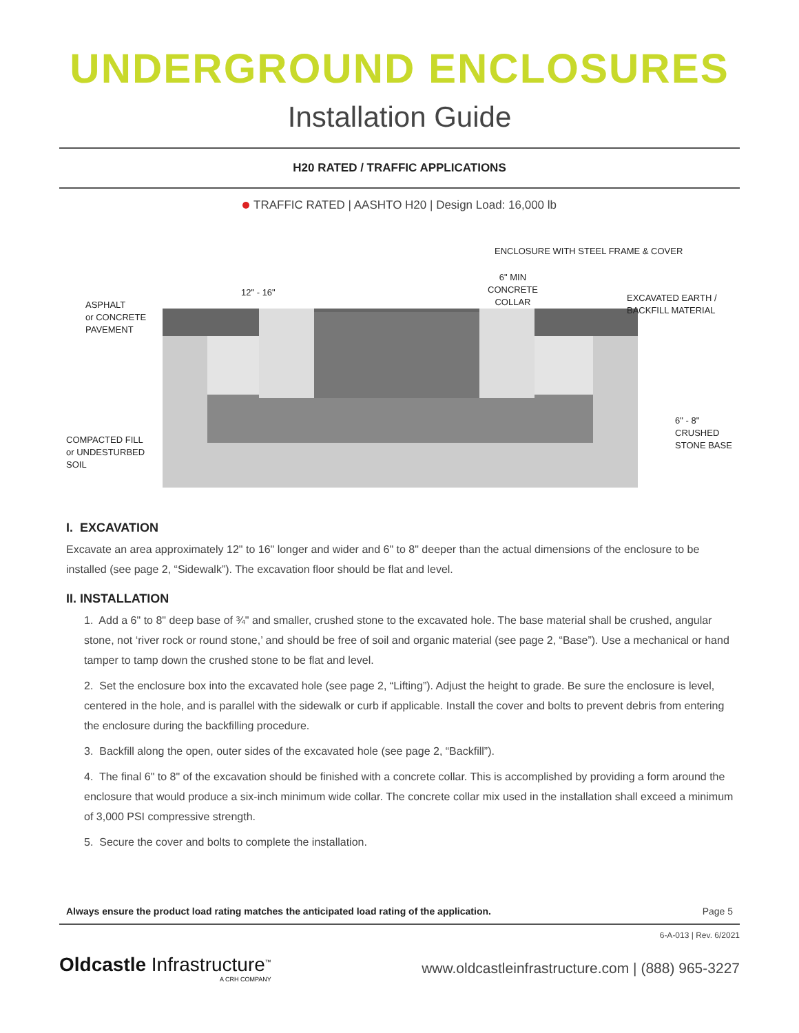UNDERGROUND ENCLOSURES
Installation Guide
H20 RATED / TRAFFIC APPLICATIONS
TRAFFIC RATED | AASHTO H20 | Design Load: 16,000 lb
ENCLOSURE WITH STEEL FRAME & COVER
12" - 16"
6" MIN
CONCRETE
COLLAR
ASPHALT
or CONCRETE
PAVEMENT
EXCAVATED EARTH /
BACKFILL MATERIAL
6" - 8"
CRUSHED
STONE BASE
COMPACTED FILL
or UNDESTURBED
SOIL
I. EXCAVATION
Excavate an area approximately 12" to 16" longer and wider and 6" to 8" deeper than the actual dimensions of the enclosure to be installed (see page 2, “Sidewalk”). The excavation floor should be flat and level.
II. INSTALLATION
1. Add a 6" to 8" deep base of ¾" and smaller, crushed stone to the excavated hole. The base material shall be crushed, angular stone, not ‘river rock or round stone,’ and should be free of soil and organic material (see page 2, “Base”). Use a mechanical or hand tamper to tamp down the crushed stone to be flat and level.
2. Set the enclosure box into the excavated hole (see page 2, “Lifting”). Adjust the height to grade. Be sure the enclosure is level, centered in the hole, and is parallel with the sidewalk or curb if applicable. Install the cover and bolts to prevent debris from entering the enclosure during the backfilling procedure.
3. Backfill along the open, outer sides of the excavated hole (see page 2, “Backfill”).
4. The final 6" to 8" of the excavation should be finished with a concrete collar. This is accomplished by providing a form around the enclosure that would produce a six-inch minimum wide collar. The concrete collar mix used in the installation shall exceed a minimum of 3,000 PSI compressive strength.
5. Secure the cover and bolts to complete the installation.
Always ensure the product load rating matches the anticipated load rating of the application. Page 5
6-A-013 | Rev. 6/2021
Oldcastle Infrastructure<sup>™</sup>
A CRH COMPANY
www.oldcastleinfrastructure.com | (888) 965-3227